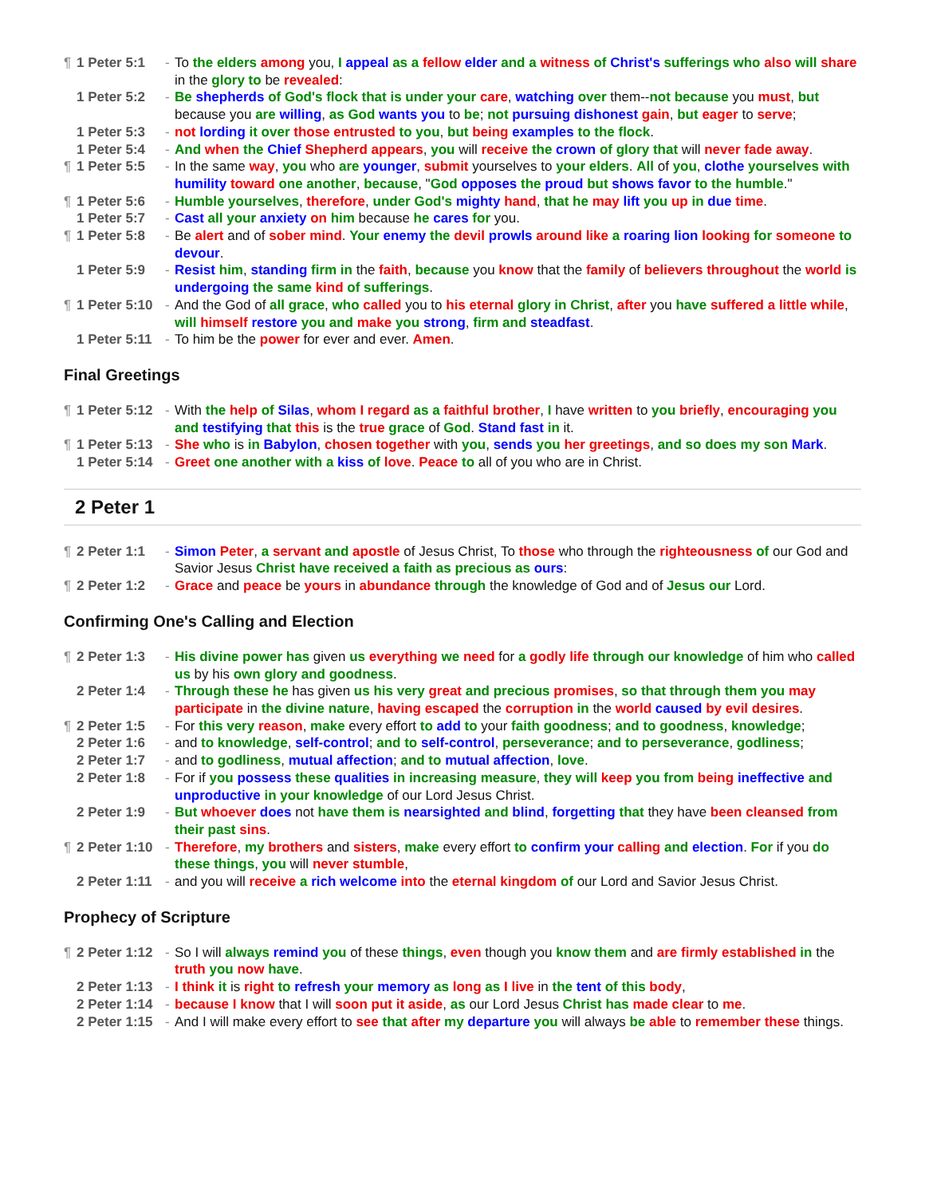¶ 1 Peter 5:1 - To the elders among you, I appeal as a fellow elder and a witness of Christ's sufferings who also will share in the glory to be revealed:
1 Peter 5:2 - Be shepherds of God's flock that is under your care, watching over them--not because you must, but because you are willing, as God wants you to be; not pursuing dishonest gain, but eager to serve;
1 Peter 5:3 - not lording it over those entrusted to you, but being examples to the flock.
1 Peter 5:4 - And when the Chief Shepherd appears, you will receive the crown of glory that will never fade away.
¶ 1 Peter 5:5 - In the same way, you who are younger, submit yourselves to your elders. All of you, clothe yourselves with humility toward one another, because, "God opposes the proud but shows favor to the humble."
¶ 1 Peter 5:6 - Humble yourselves, therefore, under God's mighty hand, that he may lift you up in due time.
1 Peter 5:7 - Cast all your anxiety on him because he cares for you.
¶ 1 Peter 5:8 - Be alert and of sober mind. Your enemy the devil prowls around like a roaring lion looking for someone to devour.
1 Peter 5:9 - Resist him, standing firm in the faith, because you know that the family of believers throughout the world is undergoing the same kind of sufferings.
¶ 1 Peter 5:10 - And the God of all grace, who called you to his eternal glory in Christ, after you have suffered a little while, will himself restore you and make you strong, firm and steadfast.
1 Peter 5:11 - To him be the power for ever and ever. Amen.
Final Greetings
¶ 1 Peter 5:12 - With the help of Silas, whom I regard as a faithful brother, I have written to you briefly, encouraging you and testifying that this is the true grace of God. Stand fast in it.
¶ 1 Peter 5:13 - She who is in Babylon, chosen together with you, sends you her greetings, and so does my son Mark.
1 Peter 5:14 - Greet one another with a kiss of love. Peace to all of you who are in Christ.
2 Peter 1
¶ 2 Peter 1:1 - Simon Peter, a servant and apostle of Jesus Christ, To those who through the righteousness of our God and Savior Jesus Christ have received a faith as precious as ours:
¶ 2 Peter 1:2 - Grace and peace be yours in abundance through the knowledge of God and of Jesus our Lord.
Confirming One's Calling and Election
¶ 2 Peter 1:3 - His divine power has given us everything we need for a godly life through our knowledge of him who called us by his own glory and goodness.
2 Peter 1:4 - Through these he has given us his very great and precious promises, so that through them you may participate in the divine nature, having escaped the corruption in the world caused by evil desires.
¶ 2 Peter 1:5 - For this very reason, make every effort to add to your faith goodness; and to goodness, knowledge;
2 Peter 1:6 - and to knowledge, self-control; and to self-control, perseverance; and to perseverance, godliness;
2 Peter 1:7 - and to godliness, mutual affection; and to mutual affection, love.
2 Peter 1:8 - For if you possess these qualities in increasing measure, they will keep you from being ineffective and unproductive in your knowledge of our Lord Jesus Christ.
2 Peter 1:9 - But whoever does not have them is nearsighted and blind, forgetting that they have been cleansed from their past sins.
¶ 2 Peter 1:10 - Therefore, my brothers and sisters, make every effort to confirm your calling and election. For if you do these things, you will never stumble,
2 Peter 1:11 - and you will receive a rich welcome into the eternal kingdom of our Lord and Savior Jesus Christ.
Prophecy of Scripture
¶ 2 Peter 1:12 - So I will always remind you of these things, even though you know them and are firmly established in the truth you now have.
2 Peter 1:13 - I think it is right to refresh your memory as long as I live in the tent of this body,
2 Peter 1:14 - because I know that I will soon put it aside, as our Lord Jesus Christ has made clear to me.
2 Peter 1:15 - And I will make every effort to see that after my departure you will always be able to remember these things.